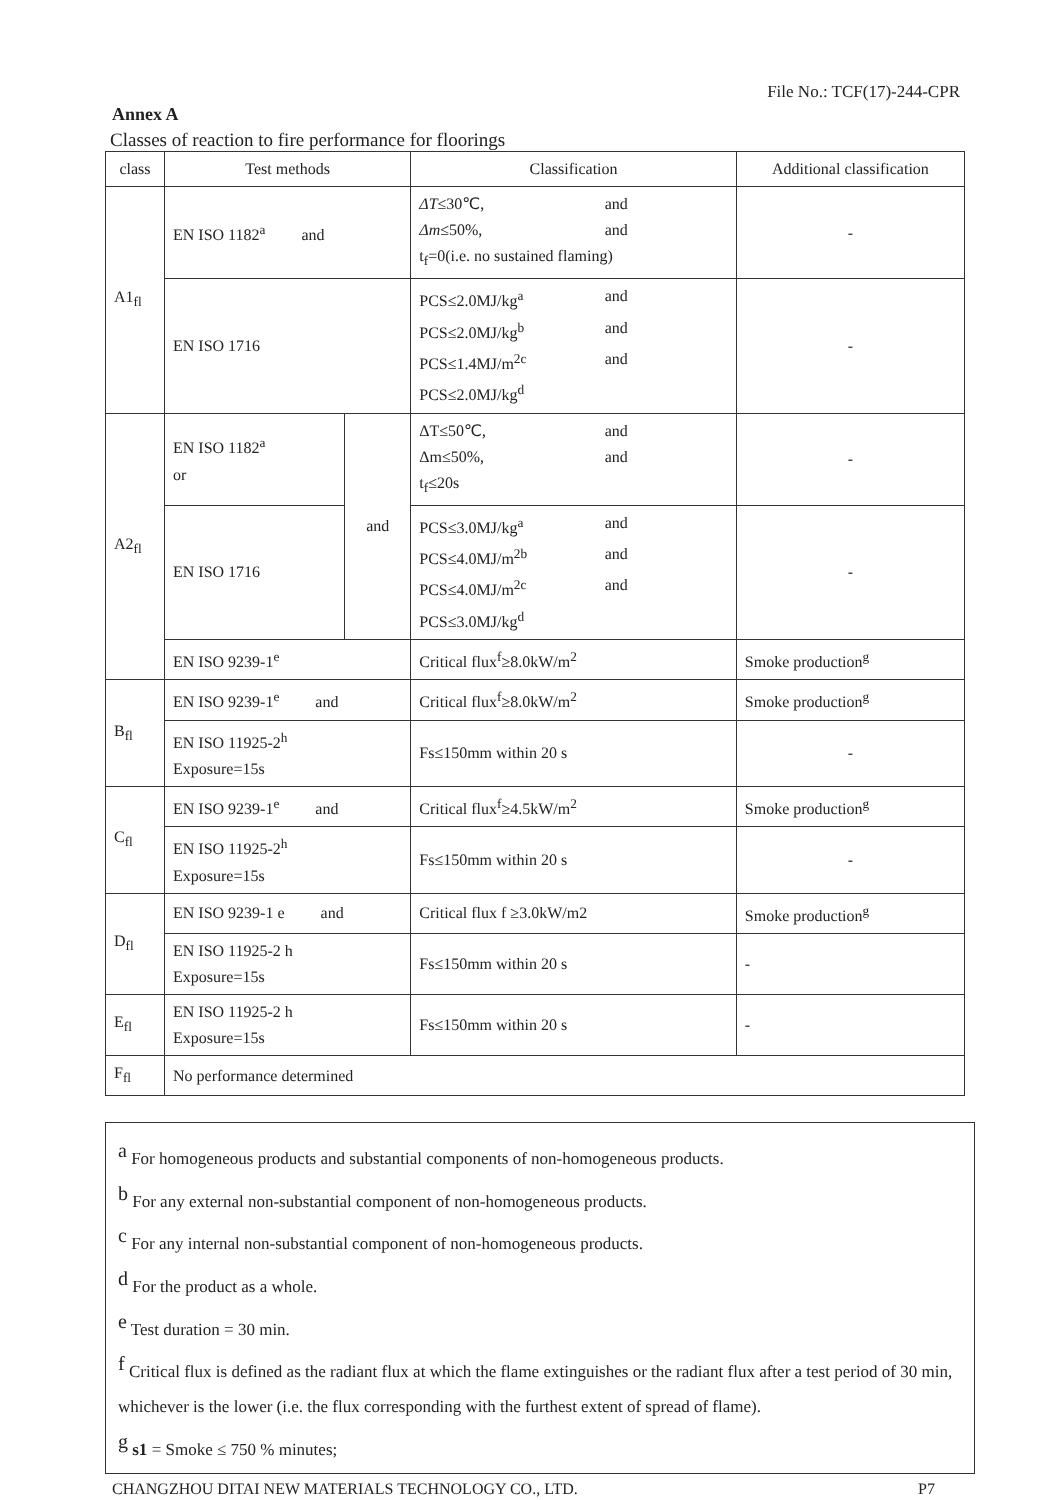File No.: TCF(17)-244-CPR
Annex A
Classes of reaction to fire performance for floorings
| class | Test methods | | Classification | Additional classification |
| --- | --- | --- | --- | --- |
| A1<sub>fl</sub> | EN ISO 1182<sup>a</sup> and | | ΔT ≤30℃, and Δm ≤50%, and t<sub>f</sub>=0(i.e. no sustained flaming) | - |
| | EN ISO 1716 | | PCS≤2.0MJ/kg<sup>a</sup> and PCS≤2.0MJ/kg<sup>b</sup> and PCS≤1.4MJ/m<sup>2c</sup> and PCS≤2.0MJ/kg<sup>d</sup> | - |
| A2<sub>fl</sub> | EN ISO 1182<sup>a</sup> or | and | ΔT≤50℃, and Δm≤50%, and t<sub>f</sub>≤20s | - |
| | EN ISO 1716 | | PCS≤3.0MJ/kg<sup>a</sup> and PCS≤4.0MJ/m<sup>2b</sup> and PCS≤4.0MJ/m<sup>2c</sup> and PCS≤3.0MJ/kg<sup>d</sup> | - |
| | EN ISO 9239-1<sup>e</sup> | | Critical flux<sup>f</sup>≥8.0kW/m<sup>2</sup> | Smoke production<sup>g</sup> |
| B<sub>fl</sub> | EN ISO 9239-1<sup>e</sup> and | | Critical flux<sup>f</sup>≥8.0kW/m<sup>2</sup> | Smoke production<sup>g</sup> |
| | EN ISO 11925-2<sup>h</sup> Exposure=15s | | Fs≤150mm within 20 s | - |
| C<sub>fl</sub> | EN ISO 9239-1<sup>e</sup> and | | Critical flux<sup>f</sup>≥4.5kW/m<sup>2</sup> | Smoke production<sup>g</sup> |
| | EN ISO 11925-2<sup>h</sup> Exposure=15s | | Fs≤150mm within 20 s | - |
| D<sub>fl</sub> | EN ISO 9239-1 e and | | Critical flux f ≥3.0kW/m2 | Smoke production<sup>g</sup> |
| | EN ISO 11925-2 h Exposure=15s | | Fs≤150mm within 20 s | - |
| E<sub>fl</sub> | EN ISO 11925-2 h Exposure=15s | | Fs≤150mm within 20 s | - |
| F<sub>fl</sub> | No performance determined | | | |
<sup>a</sup> For homogeneous products and substantial components of non-homogeneous products.
<sup>b</sup> For any external non-substantial component of non-homogeneous products.
<sup>c</sup> For any internal non-substantial component of non-homogeneous products.
<sup>d</sup> For the product as a whole.
<sup>e</sup> Test duration = 30 min.
<sup>f</sup> Critical flux is defined as the radiant flux at which the flame extinguishes or the radiant flux after a test period of 30 min, whichever is the lower (i.e. the flux corresponding with the furthest extent of spread of flame).
<sup>g</sup> s1 = Smoke ≤ 750 % minutes;
CHANGZHOU DITAI NEW MATERIALS TECHNOLOGY CO., LTD. P7